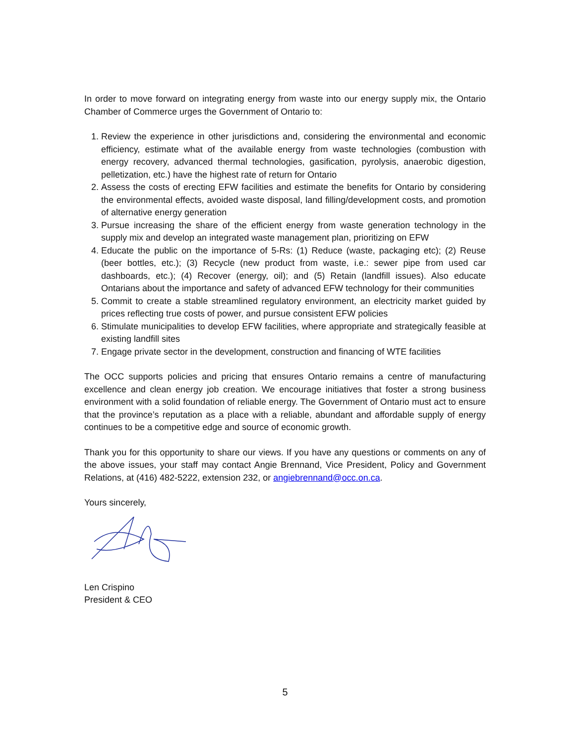In order to move forward on integrating energy from waste into our energy supply mix, the Ontario Chamber of Commerce urges the Government of Ontario to:
1. Review the experience in other jurisdictions and, considering the environmental and economic efficiency, estimate what of the available energy from waste technologies (combustion with energy recovery, advanced thermal technologies, gasification, pyrolysis, anaerobic digestion, pelletization, etc.) have the highest rate of return for Ontario
2. Assess the costs of erecting EFW facilities and estimate the benefits for Ontario by considering the environmental effects, avoided waste disposal, land filling/development costs, and promotion of alternative energy generation
3. Pursue increasing the share of the efficient energy from waste generation technology in the supply mix and develop an integrated waste management plan, prioritizing on EFW
4. Educate the public on the importance of 5-Rs: (1) Reduce (waste, packaging etc); (2) Reuse (beer bottles, etc.); (3) Recycle (new product from waste, i.e.: sewer pipe from used car dashboards, etc.); (4) Recover (energy, oil); and (5) Retain (landfill issues). Also educate Ontarians about the importance and safety of advanced EFW technology for their communities
5. Commit to create a stable streamlined regulatory environment, an electricity market guided by prices reflecting true costs of power, and pursue consistent EFW policies
6. Stimulate municipalities to develop EFW facilities, where appropriate and strategically feasible at existing landfill sites
7. Engage private sector in the development, construction and financing of WTE facilities
The OCC supports policies and pricing that ensures Ontario remains a centre of manufacturing excellence and clean energy job creation. We encourage initiatives that foster a strong business environment with a solid foundation of reliable energy. The Government of Ontario must act to ensure that the province’s reputation as a place with a reliable, abundant and affordable supply of energy continues to be a competitive edge and source of economic growth.
Thank you for this opportunity to share our views. If you have any questions or comments on any of the above issues, your staff may contact Angie Brennand, Vice President, Policy and Government Relations, at (416) 482-5222, extension 232, or angiebrennand@occ.on.ca.
Yours sincerely,
Len Crispino
President & CEO
5